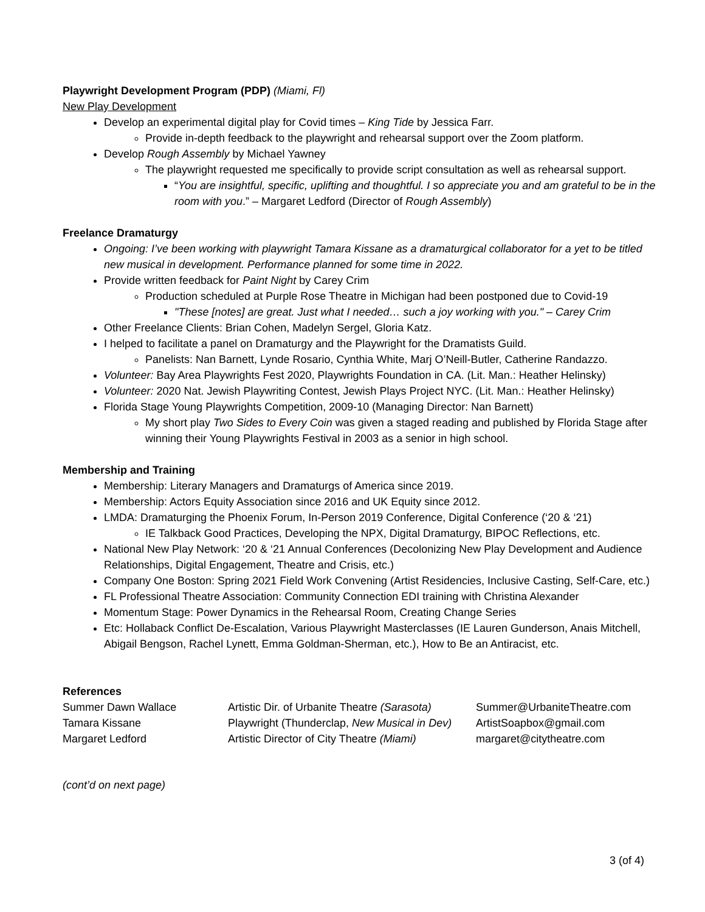Playwright Development Program (PDP) (Miami, Fl)
New Play Development
Develop an experimental digital play for Covid times – King Tide by Jessica Farr.
Provide in-depth feedback to the playwright and rehearsal support over the Zoom platform.
Develop Rough Assembly by Michael Yawney
The playwright requested me specifically to provide script consultation as well as rehearsal support.
“You are insightful, specific, uplifting and thoughtful. I so appreciate you and am grateful to be in the room with you.” – Margaret Ledford (Director of Rough Assembly)
Freelance Dramaturgy
Ongoing: I’ve been working with playwright Tamara Kissane as a dramaturgical collaborator for a yet to be titled new musical in development. Performance planned for some time in 2022.
Provide written feedback for Paint Night by Carey Crim
Production scheduled at Purple Rose Theatre in Michigan had been postponed due to Covid-19
"These [notes] are great. Just what I needed… such a joy working with you." – Carey Crim
Other Freelance Clients: Brian Cohen, Madelyn Sergel, Gloria Katz.
I helped to facilitate a panel on Dramaturgy and the Playwright for the Dramatists Guild.
Panelists: Nan Barnett, Lynde Rosario, Cynthia White, Marj O’Neill-Butler, Catherine Randazzo.
Volunteer: Bay Area Playwrights Fest 2020, Playwrights Foundation in CA. (Lit. Man.: Heather Helinsky)
Volunteer: 2020 Nat. Jewish Playwriting Contest, Jewish Plays Project NYC. (Lit. Man.: Heather Helinsky)
Florida Stage Young Playwrights Competition, 2009-10 (Managing Director: Nan Barnett)
My short play Two Sides to Every Coin was given a staged reading and published by Florida Stage after winning their Young Playwrights Festival in 2003 as a senior in high school.
Membership and Training
Membership: Literary Managers and Dramaturgs of America since 2019.
Membership: Actors Equity Association since 2016 and UK Equity since 2012.
LMDA: Dramaturging the Phoenix Forum, In-Person 2019 Conference, Digital Conference (‘20 & ‘21)
IE Talkback Good Practices, Developing the NPX, Digital Dramaturgy, BIPOC Reflections, etc.
National New Play Network: ‘20 & ‘21 Annual Conferences (Decolonizing New Play Development and Audience Relationships, Digital Engagement, Theatre and Crisis, etc.)
Company One Boston: Spring 2021 Field Work Convening (Artist Residencies, Inclusive Casting, Self-Care, etc.)
FL Professional Theatre Association: Community Connection EDI training with Christina Alexander
Momentum Stage: Power Dynamics in the Rehearsal Room, Creating Change Series
Etc: Hollaback Conflict De-Escalation, Various Playwright Masterclasses (IE Lauren Gunderson, Anais Mitchell, Abigail Bengson, Rachel Lynett, Emma Goldman-Sherman, etc.), How to Be an Antiracist, etc.
References
| Summer Dawn Wallace | Artistic Dir. of Urbanite Theatre (Sarasota) | Summer@UrbaniteTheatre.com |
| Tamara Kissane | Playwright (Thunderclap, New Musical in Dev) | ArtistSoapbox@gmail.com |
| Margaret Ledford | Artistic Director of City Theatre (Miami) | margaret@citytheatre.com |
(cont’d on next page)
3 (of 4)